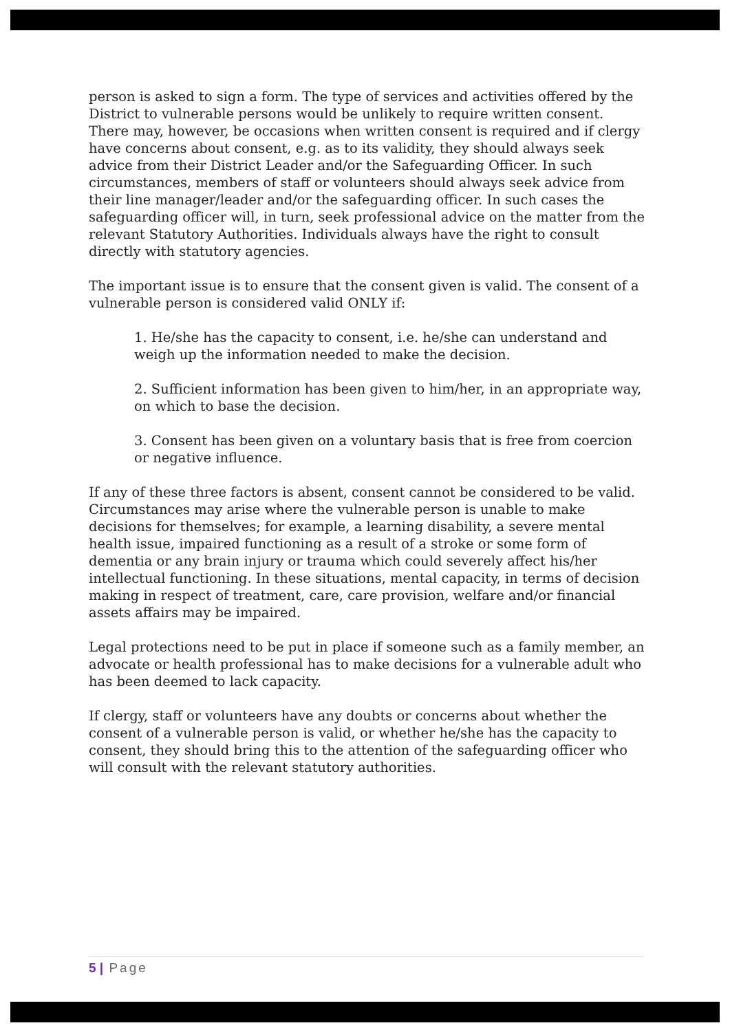person is asked to sign a form. The type of services and activities offered by the District to vulnerable persons would be unlikely to require written consent. There may, however, be occasions when written consent is required and if clergy have concerns about consent, e.g. as to its validity, they should always seek advice from their District Leader and/or the Safeguarding Officer. In such circumstances, members of staff or volunteers should always seek advice from their line manager/leader and/or the safeguarding officer. In such cases the safeguarding officer will, in turn, seek professional advice on the matter from the relevant Statutory Authorities. Individuals always have the right to consult directly with statutory agencies.
The important issue is to ensure that the consent given is valid. The consent of a vulnerable person is considered valid ONLY if:
1. He/she has the capacity to consent, i.e. he/she can understand and weigh up the information needed to make the decision.
2. Sufficient information has been given to him/her, in an appropriate way, on which to base the decision.
3. Consent has been given on a voluntary basis that is free from coercion or negative influence.
If any of these three factors is absent, consent cannot be considered to be valid.
Circumstances may arise where the vulnerable person is unable to make decisions for themselves; for example, a learning disability, a severe mental health issue, impaired functioning as a result of a stroke or some form of dementia or any brain injury or trauma which could severely affect his/her intellectual functioning. In these situations, mental capacity, in terms of decision making in respect of treatment, care, care provision, welfare and/or financial assets affairs may be impaired.
Legal protections need to be put in place if someone such as a family member, an advocate or health professional has to make decisions for a vulnerable adult who has been deemed to lack capacity.
If clergy, staff or volunteers have any doubts or concerns about whether the consent of a vulnerable person is valid, or whether he/she has the capacity to consent, they should bring this to the attention of the safeguarding officer who will consult with the relevant statutory authorities.
5 | Page